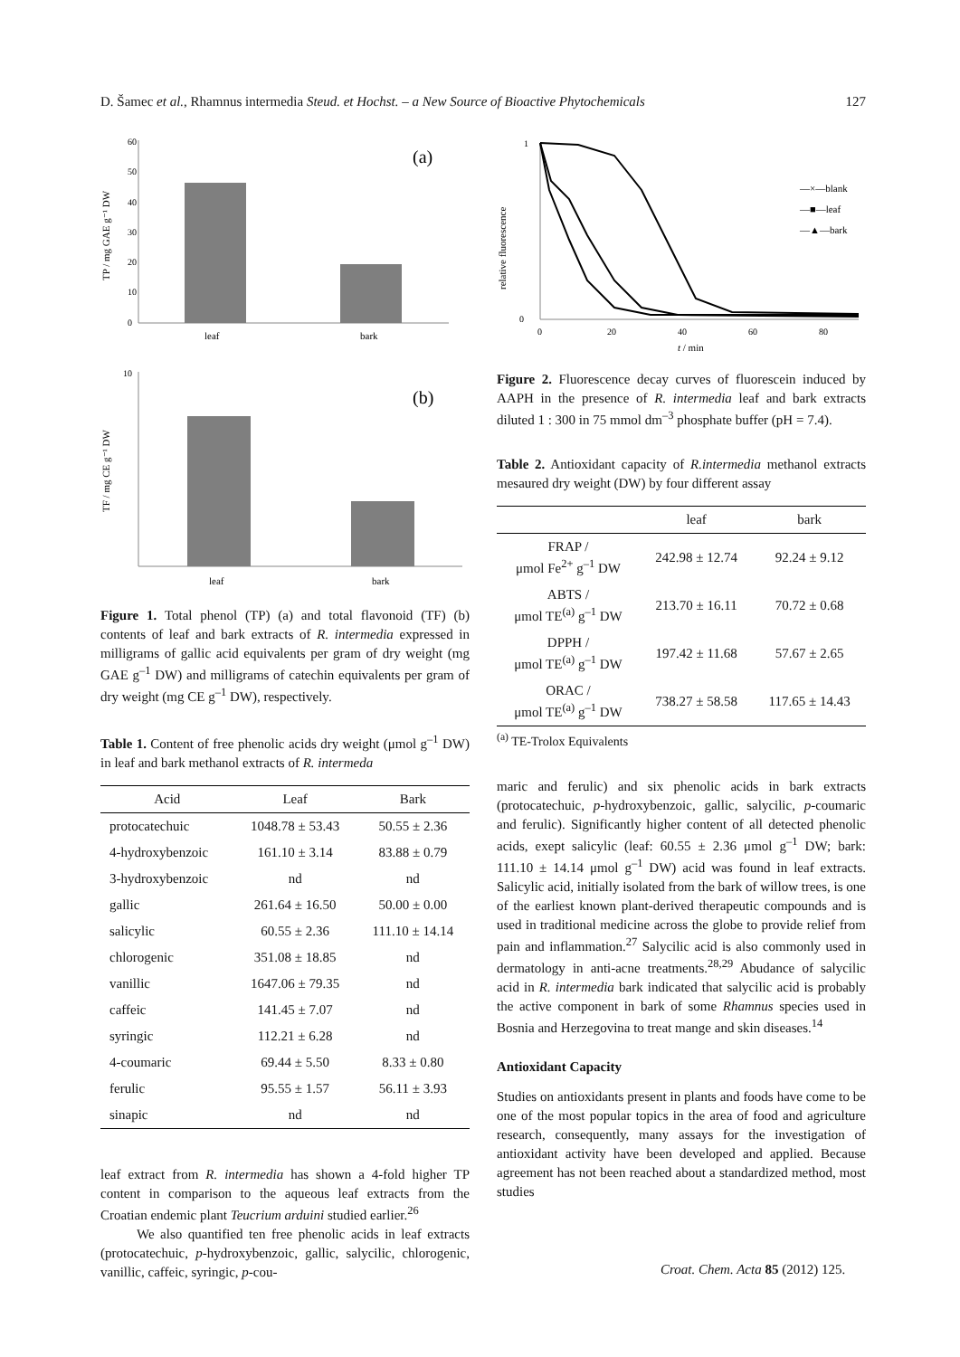D. Šamec et al., Rhamnus intermedia Steud. et Hochst. – a New Source of Bioactive Phytochemicals 127
60
50
40
30
20
10
0
(a)
leaf
bark
TP / mg GAE g⁻¹ DW
10
(b)
leaf
bark
TF / mg CE g⁻¹ DW
Figure 1. Total phenol (TP) (a) and total flavonoid (TF) (b) contents of leaf and bark extracts of R. intermedia expressed in milligrams of gallic acid equivalents per gram of dry weight (mg GAE g<sup>–1</sup> DW) and milligrams of catechin equivalents per gram of dry weight (mg CE g<sup>–1</sup> DW), respectively.
Table 1. Content of free phenolic acids dry weight (μmol g<sup>–1</sup> DW) in leaf and bark methanol extracts of R. intermeda
| Acid | Leaf | Bark |
| --- | --- | --- |
| protocatechuic | 1048.78 ± 53.43 | 50.55 ± 2.36 |
| 4-hydroxybenzoic | 161.10 ± 3.14 | 83.88 ± 0.79 |
| 3-hydroxybenzoic | nd | nd |
| gallic | 261.64 ± 16.50 | 50.00 ± 0.00 |
| salicylic | 60.55 ± 2.36 | 111.10 ± 14.14 |
| chlorogenic | 351.08 ± 18.85 | nd |
| vanillic | 1647.06 ± 79.35 | nd |
| caffeic | 141.45 ± 7.07 | nd |
| syringic | 112.21 ± 6.28 | nd |
| 4-coumaric | 69.44 ± 5.50 | 8.33 ± 0.80 |
| ferulic | 95.55 ± 1.57 | 56.11 ± 3.93 |
| sinapic | nd | nd |
leaf extract from R. intermedia has shown a 4-fold higher TP content in comparison to the aqueous leaf extracts from the Croatian endemic plant Teucrium arduini studied earlier.<sup>26</sup>
We also quantified ten free phenolic acids in leaf extracts (protocatechuic, p-hydroxybenzoic, gallic, salycilic, chlorogenic, vanillic, caffeic, syringic, p-cou-
relative fluorescence
1
0
0
20
40
60
80
t / min
—×—blank
—■—leaf
—▲—bark
Figure 2. Fluorescence decay curves of fluorescein induced by AAPH in the presence of R. intermedia leaf and bark extracts diluted 1 : 300 in 75 mmol dm<sup>–3</sup> phosphate buffer (pH = 7.4).
Table 2. Antioxidant capacity of R.intermedia methanol extracts mesaured dry weight (DW) by four different assay
| | leaf | bark |
| --- | --- | --- |
| FRAP / μmol Fe<sup>2+</sup> g<sup>–1</sup> DW | 242.98 ± 12.74 | 92.24 ± 9.12 |
| ABTS / μmol TE<sup>(a)</sup> g<sup>–1</sup> DW | 213.70 ± 16.11 | 70.72 ± 0.68 |
| DPPH / μmol TE<sup>(a)</sup> g<sup>–1</sup> DW | 197.42 ± 11.68 | 57.67 ± 2.65 |
| ORAC / μmol TE<sup>(a)</sup> g<sup>–1</sup> DW | 738.27 ± 58.58 | 117.65 ± 14.43 |
<sup>(a)</sup> TE-Trolox Equivalents
maric and ferulic) and six phenolic acids in bark extracts (protocatechuic, p-hydroxybenzoic, gallic, salycilic, p-coumaric and ferulic). Significantly higher content of all detected phenolic acids, exept salicylic (leaf: 60.55 ± 2.36 μmol g<sup>–1</sup> DW; bark: 111.10 ± 14.14 μmol g<sup>–1</sup> DW) acid was found in leaf extracts. Salicylic acid, initially isolated from the bark of willow trees, is one of the earliest known plant-derived therapeutic compounds and is used in traditional medicine across the globe to provide relief from pain and inflammation.<sup>27</sup> Salycilic acid is also commonly used in dermatology in anti-acne treatments.<sup>28,29</sup> Abudance of salycilic acid in R. intermedia bark indicated that salycilic acid is probably the active component in bark of some Rhamnus species used in Bosnia and Herzegovina to treat mange and skin diseases.<sup>14</sup>
Antioxidant Capacity
Studies on antioxidants present in plants and foods have come to be one of the most popular topics in the area of food and agriculture research, consequently, many assays for the investigation of antioxidant activity have been developed and applied. Because agreement has not been reached about a standardized method, most studies
Croat. Chem. Acta 85 (2012) 125.